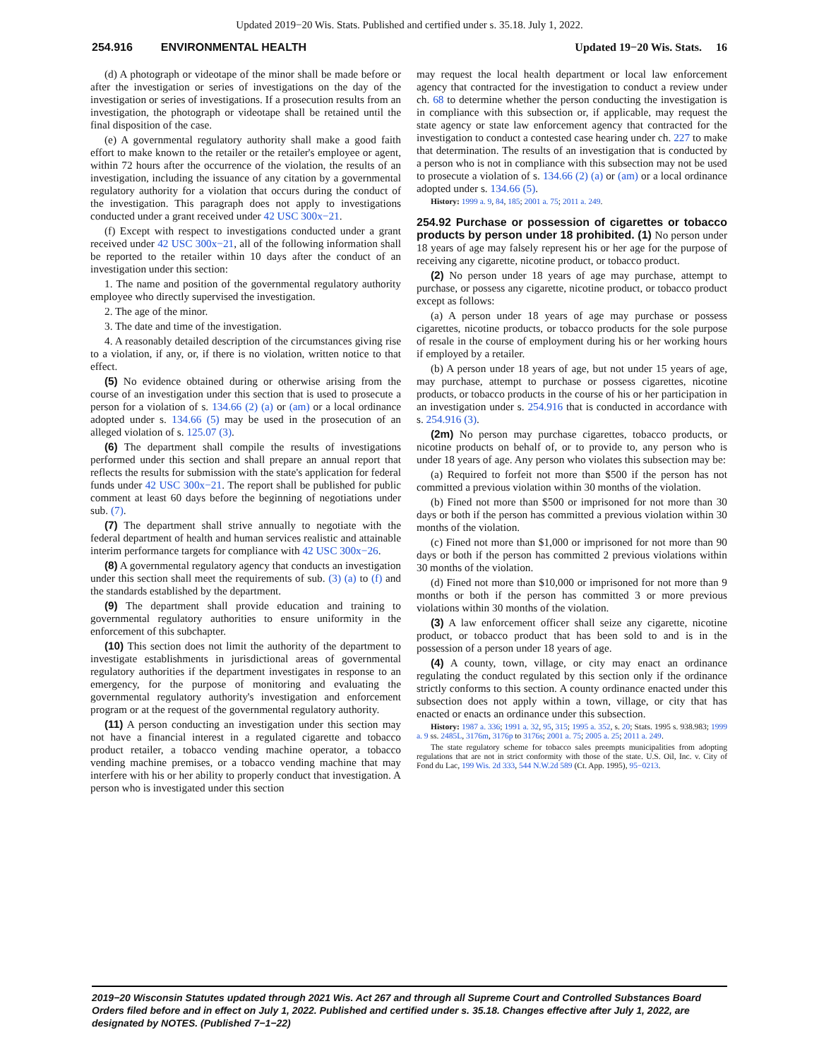Updated 2019−20 Wis. Stats. Published and certified under s. 35.18. July 1, 2022.
254.916 ENVIRONMENTAL HEALTH Updated 19−20 Wis. Stats. 16
(d) A photograph or videotape of the minor shall be made before or after the investigation or series of investigations on the day of the investigation or series of investigations. If a prosecution results from an investigation, the photograph or videotape shall be retained until the final disposition of the case.
(e) A governmental regulatory authority shall make a good faith effort to make known to the retailer or the retailer's employee or agent, within 72 hours after the occurrence of the violation, the results of an investigation, including the issuance of any citation by a governmental regulatory authority for a violation that occurs during the conduct of the investigation. This paragraph does not apply to investigations conducted under a grant received under 42 USC 300x−21.
(f) Except with respect to investigations conducted under a grant received under 42 USC 300x−21, all of the following information shall be reported to the retailer within 10 days after the conduct of an investigation under this section:
1. The name and position of the governmental regulatory authority employee who directly supervised the investigation.
2. The age of the minor.
3. The date and time of the investigation.
4. A reasonably detailed description of the circumstances giving rise to a violation, if any, or, if there is no violation, written notice to that effect.
(5) No evidence obtained during or otherwise arising from the course of an investigation under this section that is used to prosecute a person for a violation of s. 134.66 (2) (a) or (am) or a local ordinance adopted under s. 134.66 (5) may be used in the prosecution of an alleged violation of s. 125.07 (3).
(6) The department shall compile the results of investigations performed under this section and shall prepare an annual report that reflects the results for submission with the state's application for federal funds under 42 USC 300x−21. The report shall be published for public comment at least 60 days before the beginning of negotiations under sub. (7).
(7) The department shall strive annually to negotiate with the federal department of health and human services realistic and attainable interim performance targets for compliance with 42 USC 300x−26.
(8) A governmental regulatory agency that conducts an investigation under this section shall meet the requirements of sub. (3) (a) to (f) and the standards established by the department.
(9) The department shall provide education and training to governmental regulatory authorities to ensure uniformity in the enforcement of this subchapter.
(10) This section does not limit the authority of the department to investigate establishments in jurisdictional areas of governmental regulatory authorities if the department investigates in response to an emergency, for the purpose of monitoring and evaluating the governmental regulatory authority's investigation and enforcement program or at the request of the governmental regulatory authority.
(11) A person conducting an investigation under this section may not have a financial interest in a regulated cigarette and tobacco product retailer, a tobacco vending machine operator, a tobacco vending machine premises, or a tobacco vending machine that may interfere with his or her ability to properly conduct that investigation. A person who is investigated under this section
may request the local health department or local law enforcement agency that contracted for the investigation to conduct a review under ch. 68 to determine whether the person conducting the investigation is in compliance with this subsection or, if applicable, may request the state agency or state law enforcement agency that contracted for the investigation to conduct a contested case hearing under ch. 227 to make that determination. The results of an investigation that is conducted by a person who is not in compliance with this subsection may not be used to prosecute a violation of s. 134.66 (2) (a) or (am) or a local ordinance adopted under s. 134.66 (5).
History: 1999 a. 9, 84, 185; 2001 a. 75; 2011 a. 249.
254.92 Purchase or possession of cigarettes or tobacco products by person under 18 prohibited. (1) No person under 18 years of age may falsely represent his or her age for the purpose of receiving any cigarette, nicotine product, or tobacco product.
(2) No person under 18 years of age may purchase, attempt to purchase, or possess any cigarette, nicotine product, or tobacco product except as follows:
(a) A person under 18 years of age may purchase or possess cigarettes, nicotine products, or tobacco products for the sole purpose of resale in the course of employment during his or her working hours if employed by a retailer.
(b) A person under 18 years of age, but not under 15 years of age, may purchase, attempt to purchase or possess cigarettes, nicotine products, or tobacco products in the course of his or her participation in an investigation under s. 254.916 that is conducted in accordance with s. 254.916 (3).
(2m) No person may purchase cigarettes, tobacco products, or nicotine products on behalf of, or to provide to, any person who is under 18 years of age. Any person who violates this subsection may be:
(a) Required to forfeit not more than $500 if the person has not committed a previous violation within 30 months of the violation.
(b) Fined not more than $500 or imprisoned for not more than 30 days or both if the person has committed a previous violation within 30 months of the violation.
(c) Fined not more than $1,000 or imprisoned for not more than 90 days or both if the person has committed 2 previous violations within 30 months of the violation.
(d) Fined not more than $10,000 or imprisoned for not more than 9 months or both if the person has committed 3 or more previous violations within 30 months of the violation.
(3) A law enforcement officer shall seize any cigarette, nicotine product, or tobacco product that has been sold to and is in the possession of a person under 18 years of age.
(4) A county, town, village, or city may enact an ordinance regulating the conduct regulated by this section only if the ordinance strictly conforms to this section. A county ordinance enacted under this subsection does not apply within a town, village, or city that has enacted or enacts an ordinance under this subsection.
History: 1987 a. 336; 1991 a. 32, 95, 315; 1995 a. 352, s. 20; Stats. 1995 s. 938.983; 1999 a. 9 ss. 2485L, 3176m, 3176p to 3176s; 2001 a. 75; 2005 a. 25; 2011 a. 249.
The state regulatory scheme for tobacco sales preempts municipalities from adopting regulations that are not in strict conformity with those of the state. U.S. Oil, Inc. v. City of Fond du Lac, 199 Wis. 2d 333, 544 N.W.2d 589 (Ct. App. 1995), 95−0213.
2019−20 Wisconsin Statutes updated through 2021 Wis. Act 267 and through all Supreme Court and Controlled Substances Board Orders filed before and in effect on July 1, 2022. Published and certified under s. 35.18. Changes effective after July 1, 2022, are designated by NOTES. (Published 7−1−22)